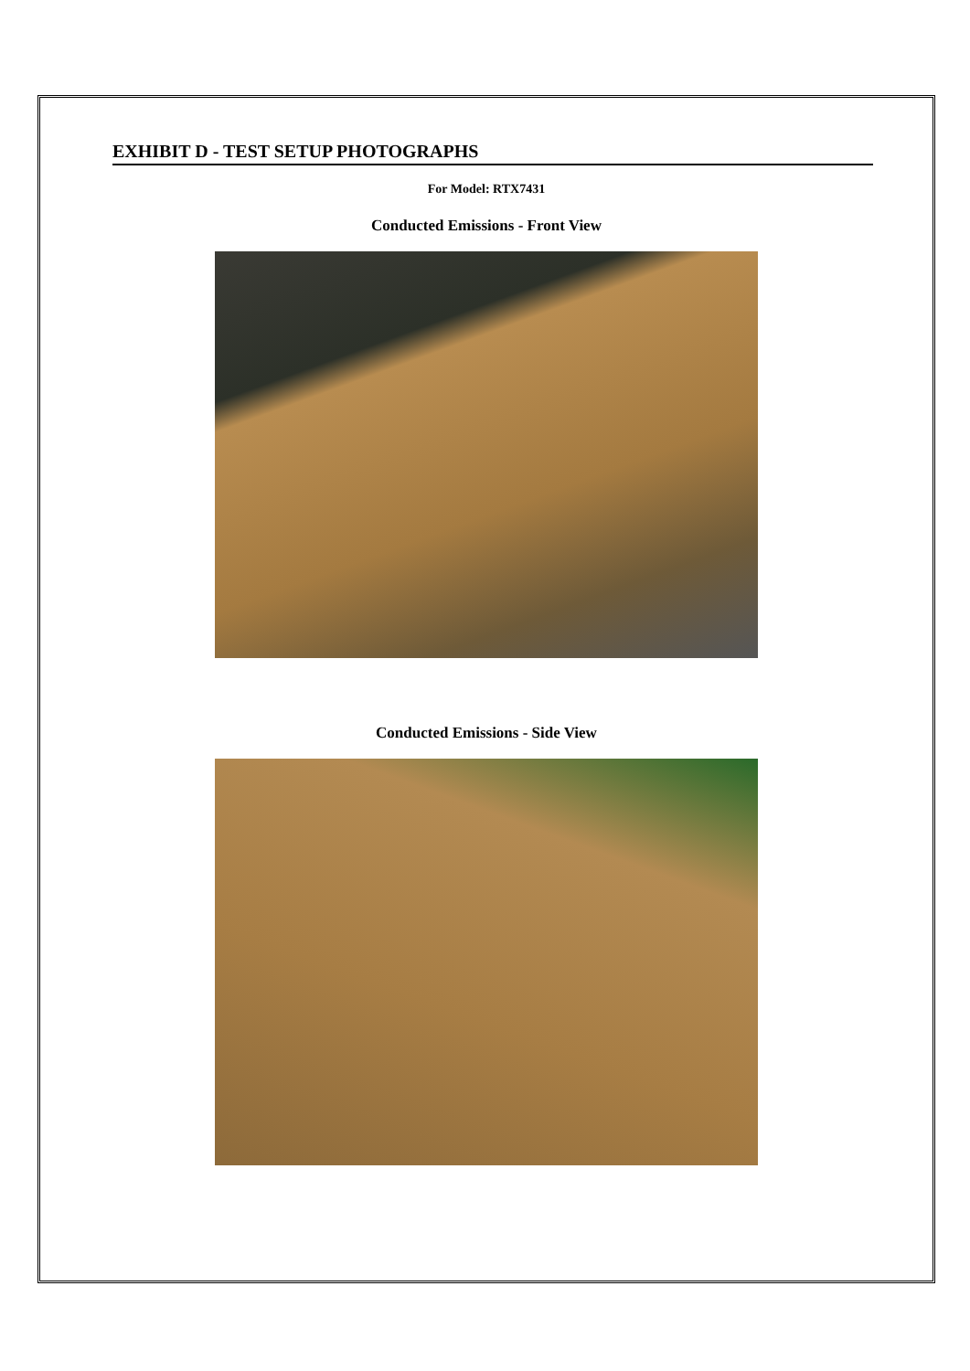EXHIBIT D - TEST SETUP PHOTOGRAPHS
For Model: RTX7431
Conducted Emissions - Front View
Conducted Emissions - Side View